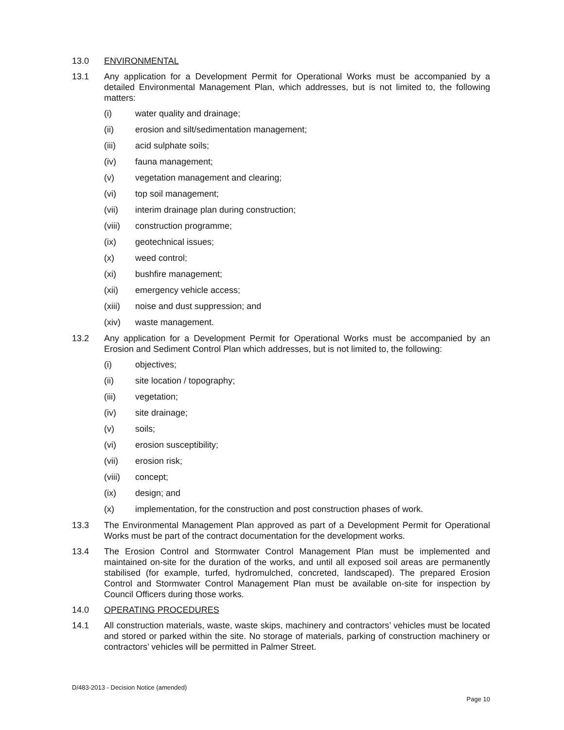13.0 ENVIRONMENTAL
13.1 Any application for a Development Permit for Operational Works must be accompanied by a detailed Environmental Management Plan, which addresses, but is not limited to, the following matters:
(i) water quality and drainage;
(ii) erosion and silt/sedimentation management;
(iii) acid sulphate soils;
(iv) fauna management;
(v) vegetation management and clearing;
(vi) top soil management;
(vii) interim drainage plan during construction;
(viii)
construction programme;
(ix) geotechnical issues;
(x) weed control;
(xi) bushfire management;
(xii) emergency vehicle access;
(xiii)
noise and dust suppression; and
(xiv) waste management.
13.2 Any application for a Development Permit for Operational Works must be accompanied by an Erosion and Sediment Control Plan which addresses, but is not limited to, the following:
(i) objectives;
(ii) site location / topography;
(iii) vegetation;
(iv) site drainage;
(v) soils;
(vi) erosion susceptibility;
(vii) erosion risk;
(viii)
concept;
(ix) design; and
(x) implementation, for the construction and post construction phases of work.
13.3 The Environmental Management Plan approved as part of a Development Permit for Operational Works must be part of the contract documentation for the development works.
13.4 The Erosion Control and Stormwater Control Management Plan must be implemented and maintained on-site for the duration of the works, and until all exposed soil areas are permanently stabilised (for example, turfed, hydromulched, concreted, landscaped). The prepared Erosion Control and Stormwater Control Management Plan must be available on-site for inspection by Council Officers during those works.
14.0 OPERATING PROCEDURES
14.1 All construction materials, waste, waste skips, machinery and contractors’ vehicles must be located and stored or parked within the site. No storage of materials, parking of construction machinery or contractors’ vehicles will be permitted in Palmer Street.
D/483-2013 - Decision Notice (amended)
Page 10